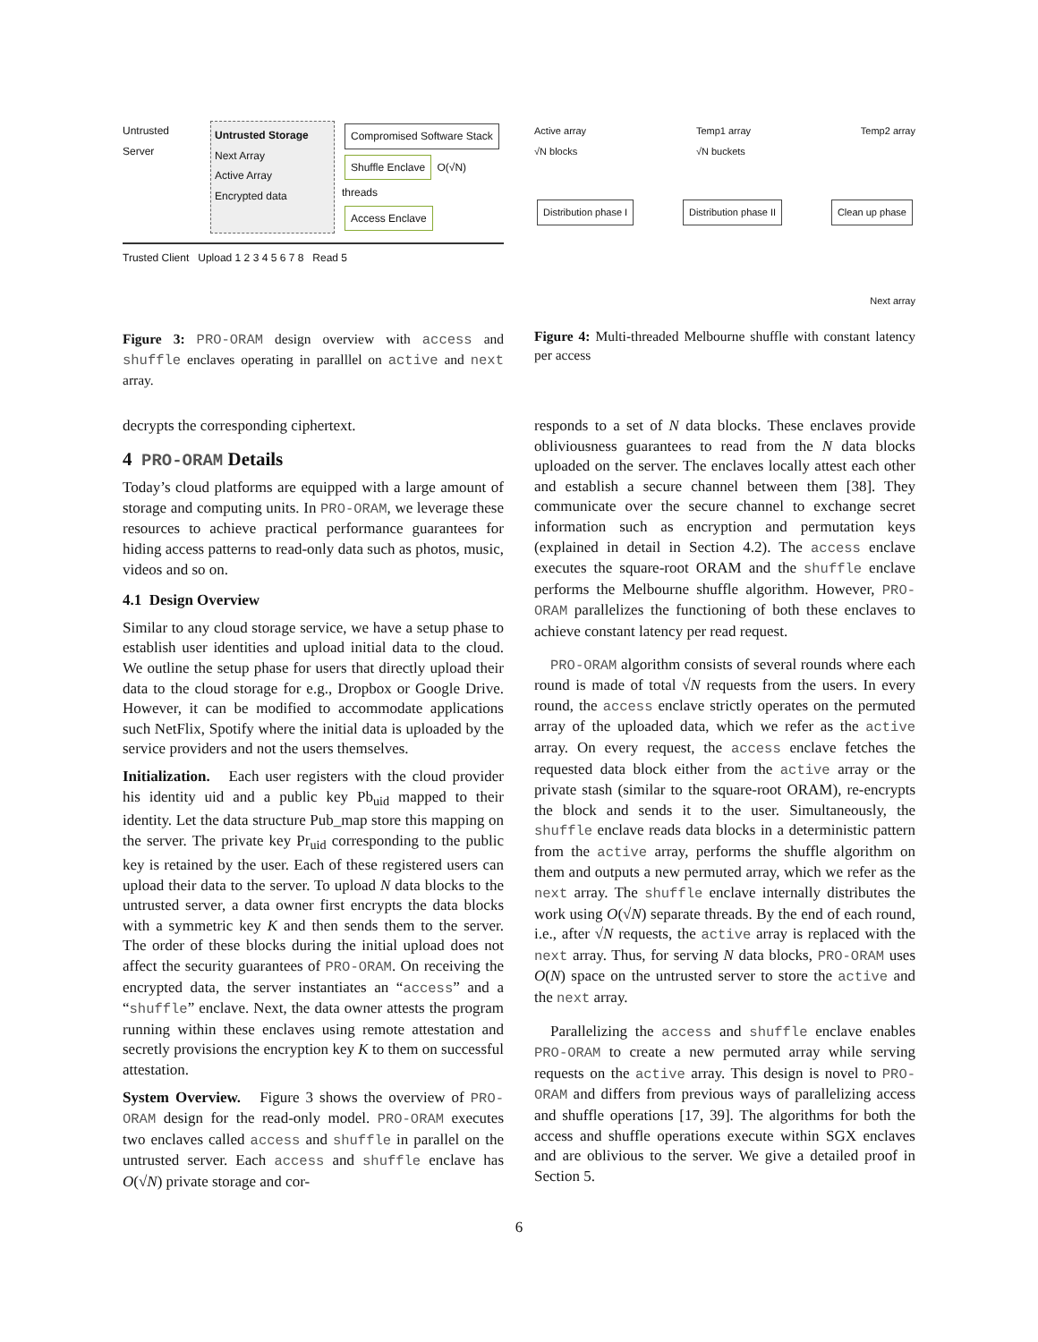Untrusted Server
Untrusted Storage
Next Array
Active Array
Encrypted data
Compromised Software Stack
Shuffle Enclave O(√N) threads
Access Enclave
Trusted Client Upload 1 2 3 4 5 6 7 8 Read 5
Figure 3: PRO-ORAM design overview with access and shuffle enclaves operating in paralllel on active and next array.
Active array
√N blocks Temp1 array
√N buckets Temp2 array
Distribution phase I Distribution phase II Clean up phase
Next array
Figure 4: Multi-threaded Melbourne shuffle with constant latency per access
decrypts the corresponding ciphertext.
4 PRO-ORAM Details
Today’s cloud platforms are equipped with a large amount of storage and computing units. In PRO-ORAM, we leverage these resources to achieve practical performance guarantees for hiding access patterns to read-only data such as photos, music, videos and so on.
4.1 Design Overview
Similar to any cloud storage service, we have a setup phase to establish user identities and upload initial data to the cloud. We outline the setup phase for users that directly upload their data to the cloud storage for e.g., Dropbox or Google Drive. However, it can be modified to accommodate applications such NetFlix, Spotify where the initial data is uploaded by the service providers and not the users themselves.
Initialization. Each user registers with the cloud provider his identity uid and a public key Pb<sub>uid</sub> mapped to their identity. Let the data structure Pub_map store this mapping on the server. The private key Pr<sub>uid</sub> corresponding to the public key is retained by the user. Each of these registered users can upload their data to the server. To upload N data blocks to the untrusted server, a data owner first encrypts the data blocks with a symmetric key K and then sends them to the server. The order of these blocks during the initial upload does not affect the security guarantees of PRO-ORAM. On receiving the encrypted data, the server instantiates an “access” and a “shuffle” enclave. Next, the data owner attests the program running within these enclaves using remote attestation and secretly provisions the encryption key K to them on successful attestation.
System Overview. Figure 3 shows the overview of PRO-ORAM design for the read-only model. PRO-ORAM executes two enclaves called access and shuffle in parallel on the untrusted server. Each access and shuffle enclave has O(√N) private storage and cor-
responds to a set of N data blocks. These enclaves provide obliviousness guarantees to read from the N data blocks uploaded on the server. The enclaves locally attest each other and establish a secure channel between them [38]. They communicate over the secure channel to exchange secret information such as encryption and permutation keys (explained in detail in Section 4.2). The access enclave executes the square-root ORAM and the shuffle enclave performs the Melbourne shuffle algorithm. However, PRO-ORAM parallelizes the functioning of both these enclaves to achieve constant latency per read request.
PRO-ORAM algorithm consists of several rounds where each round is made of total √N requests from the users. In every round, the access enclave strictly operates on the permuted array of the uploaded data, which we refer as the active array. On every request, the access enclave fetches the requested data block either from the active array or the private stash (similar to the square-root ORAM), re-encrypts the block and sends it to the user. Simultaneously, the shuffle enclave reads data blocks in a deterministic pattern from the active array, performs the shuffle algorithm on them and outputs a new permuted array, which we refer as the next array. The shuffle enclave internally distributes the work using O(√N) separate threads. By the end of each round, i.e., after √N requests, the active array is replaced with the next array. Thus, for serving N data blocks, PRO-ORAM uses O(N) space on the untrusted server to store the active and the next array.
Parallelizing the access and shuffle enclave enables PRO-ORAM to create a new permuted array while serving requests on the active array. This design is novel to PRO-ORAM and differs from previous ways of parallelizing access and shuffle operations [17, 39]. The algorithms for both the access and shuffle operations execute within SGX enclaves and are oblivious to the server. We give a detailed proof in Section 5.
6